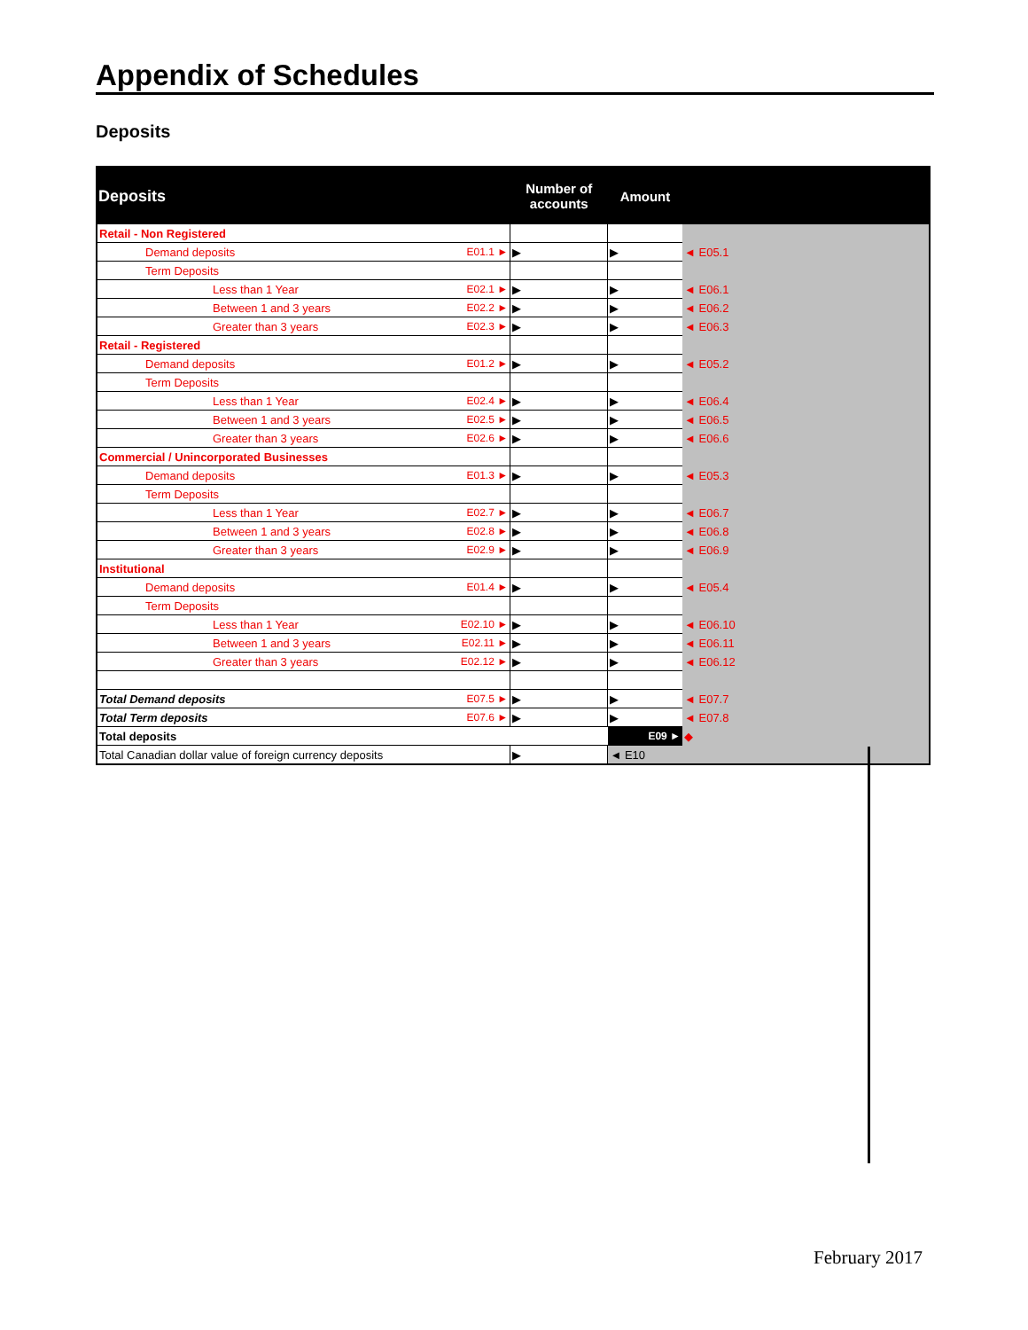Appendix of Schedules
Deposits
| Deposits | | Number of accounts | Amount | |
| --- | --- | --- | --- | --- |
| Retail - Non Registered | | | | |
| Demand deposits | E01.1 ► | ▶ | ▶ | ◄ E05.1 |
| Term Deposits | | | | |
| Less than 1 Year | E02.1 ► | ▶ | ▶ | ◄ E06.1 |
| Between 1 and 3 years | E02.2 ► | ▶ | ▶ | ◄ E06.2 |
| Greater than 3 years | E02.3 ► | ▶ | ▶ | ◄ E06.3 |
| Retail - Registered | | | | |
| Demand deposits | E01.2 ► | ▶ | ▶ | ◄ E05.2 |
| Term Deposits | | | | |
| Less than 1 Year | E02.4 ► | ▶ | ▶ | ◄ E06.4 |
| Between 1 and 3 years | E02.5 ► | ▶ | ▶ | ◄ E06.5 |
| Greater than 3 years | E02.6 ► | ▶ | ▶ | ◄ E06.6 |
| Commercial / Unincorporated Businesses | | | | |
| Demand deposits | E01.3 ► | ▶ | ▶ | ◄ E05.3 |
| Term Deposits | | | | |
| Less than 1 Year | E02.7 ► | ▶ | ▶ | ◄ E06.7 |
| Between 1 and 3 years | E02.8 ► | ▶ | ▶ | ◄ E06.8 |
| Greater than 3 years | E02.9 ► | ▶ | ▶ | ◄ E06.9 |
| Institutional | | | | |
| Demand deposits | E01.4 ► | ▶ | ▶ | ◄ E05.4 |
| Term Deposits | | | | |
| Less than 1 Year | E02.10 ► | ▶ | ▶ | ◄ E06.10 |
| Between 1 and 3 years | E02.11 ► | ▶ | ▶ | ◄ E06.11 |
| Greater than 3 years | E02.12 ► | ▶ | ▶ | ◄ E06.12 |
| Total Demand deposits | E07.5 ► | ▶ | ▶ | ◄ E07.7 |
| Total Term deposits | E07.6 ► | ▶ | ▶ | ◄ E07.8 |
| Total deposits | | | E09 ► | ◆ |
| Total Canadian dollar value of foreign currency deposits | | ▶ | ◄ E10 | |
February 2017